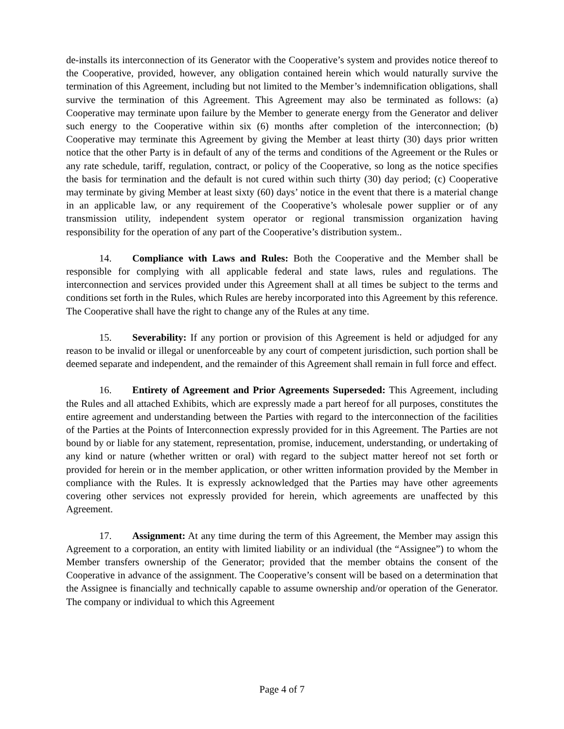de-installs its interconnection of its Generator with the Cooperative’s system and provides notice thereof to the Cooperative, provided, however, any obligation contained herein which would naturally survive the termination of this Agreement, including but not limited to the Member’s indemnification obligations, shall survive the termination of this Agreement. This Agreement may also be terminated as follows: (a) Cooperative may terminate upon failure by the Member to generate energy from the Generator and deliver such energy to the Cooperative within six (6) months after completion of the interconnection; (b) Cooperative may terminate this Agreement by giving the Member at least thirty (30) days prior written notice that the other Party is in default of any of the terms and conditions of the Agreement or the Rules or any rate schedule, tariff, regulation, contract, or policy of the Cooperative, so long as the notice specifies the basis for termination and the default is not cured within such thirty (30) day period; (c) Cooperative may terminate by giving Member at least sixty (60) days’ notice in the event that there is a material change in an applicable law, or any requirement of the Cooperative’s wholesale power supplier or of any transmission utility, independent system operator or regional transmission organization having responsibility for the operation of any part of the Cooperative’s distribution system..
14. Compliance with Laws and Rules: Both the Cooperative and the Member shall be responsible for complying with all applicable federal and state laws, rules and regulations. The interconnection and services provided under this Agreement shall at all times be subject to the terms and conditions set forth in the Rules, which Rules are hereby incorporated into this Agreement by this reference. The Cooperative shall have the right to change any of the Rules at any time.
15. Severability: If any portion or provision of this Agreement is held or adjudged for any reason to be invalid or illegal or unenforceable by any court of competent jurisdiction, such portion shall be deemed separate and independent, and the remainder of this Agreement shall remain in full force and effect.
16. Entirety of Agreement and Prior Agreements Superseded: This Agreement, including the Rules and all attached Exhibits, which are expressly made a part hereof for all purposes, constitutes the entire agreement and understanding between the Parties with regard to the interconnection of the facilities of the Parties at the Points of Interconnection expressly provided for in this Agreement. The Parties are not bound by or liable for any statement, representation, promise, inducement, understanding, or undertaking of any kind or nature (whether written or oral) with regard to the subject matter hereof not set forth or provided for herein or in the member application, or other written information provided by the Member in compliance with the Rules. It is expressly acknowledged that the Parties may have other agreements covering other services not expressly provided for herein, which agreements are unaffected by this Agreement.
17. Assignment: At any time during the term of this Agreement, the Member may assign this Agreement to a corporation, an entity with limited liability or an individual (the “Assignee”) to whom the Member transfers ownership of the Generator; provided that the member obtains the consent of the Cooperative in advance of the assignment. The Cooperative’s consent will be based on a determination that the Assignee is financially and technically capable to assume ownership and/or operation of the Generator. The company or individual to which this Agreement
Page 4 of 7